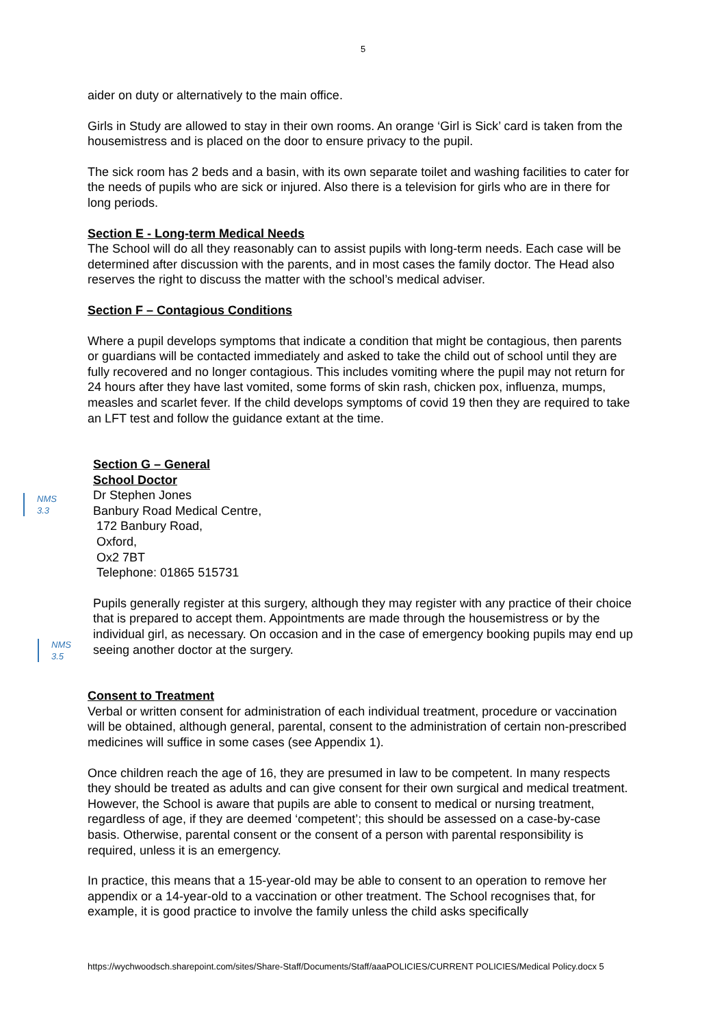5
aider on duty or alternatively to the main office.
Girls in Study are allowed to stay in their own rooms. An orange ‘Girl is Sick’ card is taken from the housemistress and is placed on the door to ensure privacy to the pupil.
The sick room has 2 beds and a basin, with its own separate toilet and washing facilities to cater for the needs of pupils who are sick or injured. Also there is a television for girls who are in there for long periods.
Section E - Long-term Medical Needs
The School will do all they reasonably can to assist pupils with long-term needs. Each case will be determined after discussion with the parents, and in most cases the family doctor. The Head also reserves the right to discuss the matter with the school’s medical adviser.
Section F – Contagious Conditions
Where a pupil develops symptoms that indicate a condition that might be contagious, then parents or guardians will be contacted immediately and asked to take the child out of school until they are fully recovered and no longer contagious. This includes vomiting where the pupil may not return for 24 hours after they have last vomited, some forms of skin rash, chicken pox, influenza, mumps, measles and scarlet fever. If the child develops symptoms of covid 19 then they are required to take an LFT test and follow the guidance extant at the time.
Section G – General
School Doctor
Dr Stephen Jones
Banbury Road Medical Centre,
172 Banbury Road,
Oxford,
Ox2 7BT
Telephone: 01865 515731
Pupils generally register at this surgery, although they may register with any practice of their choice that is prepared to accept them. Appointments are made through the housemistress or by the individual girl, as necessary. On occasion and in the case of emergency booking pupils may end up seeing another doctor at the surgery.
Consent to Treatment
Verbal or written consent for administration of each individual treatment, procedure or vaccination will be obtained, although general, parental, consent to the administration of certain non-prescribed medicines will suffice in some cases (see Appendix 1).
Once children reach the age of 16, they are presumed in law to be competent. In many respects they should be treated as adults and can give consent for their own surgical and medical treatment. However, the School is aware that pupils are able to consent to medical or nursing treatment, regardless of age, if they are deemed ‘competent’; this should be assessed on a case-by-case basis. Otherwise, parental consent or the consent of a person with parental responsibility is required, unless it is an emergency.
In practice, this means that a 15-year-old may be able to consent to an operation to remove her appendix or a 14-year-old to a vaccination or other treatment. The School recognises that, for example, it is good practice to involve the family unless the child asks specifically
NMS
3.3
NMS
3.5
https://wychwoodsch.sharepoint.com/sites/Share-Staff/Documents/Staff/aaaPOLICIES/CURRENT POLICIES/Medical Policy.docx 5